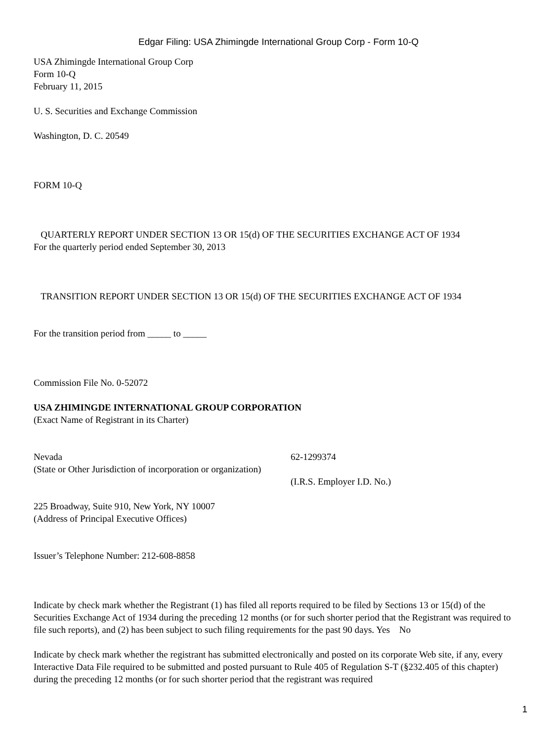Edgar Filing: USA Zhimingde International Group Corp - Form 10-Q
USA Zhimingde International Group Corp
Form 10-Q
February 11, 2015
U. S. Securities and Exchange Commission
Washington, D. C. 20549
FORM 10-Q
QUARTERLY REPORT UNDER SECTION 13 OR 15(d) OF THE SECURITIES EXCHANGE ACT OF 1934
For the quarterly period ended September 30, 2013
TRANSITION REPORT UNDER SECTION 13 OR 15(d) OF THE SECURITIES EXCHANGE ACT OF 1934
For the transition period from _____ to _____
Commission File No. 0-52072
USA ZHIMINGDE INTERNATIONAL GROUP CORPORATION
(Exact Name of Registrant in its Charter)
Nevada
(State or Other Jurisdiction of incorporation or organization)
62-1299374
(I.R.S. Employer I.D. No.)
225 Broadway, Suite 910, New York, NY 10007
(Address of Principal Executive Offices)
Issuer’s Telephone Number: 212-608-8858
Indicate by check mark whether the Registrant (1) has filed all reports required to be filed by Sections 13 or 15(d) of the Securities Exchange Act of 1934 during the preceding 12 months (or for such shorter period that the Registrant was required to file such reports), and (2) has been subject to such filing requirements for the past 90 days. Yes No
Indicate by check mark whether the registrant has submitted electronically and posted on its corporate Web site, if any, every Interactive Data File required to be submitted and posted pursuant to Rule 405 of Regulation S-T (§232.405 of this chapter) during the preceding 12 months (or for such shorter period that the registrant was required
1